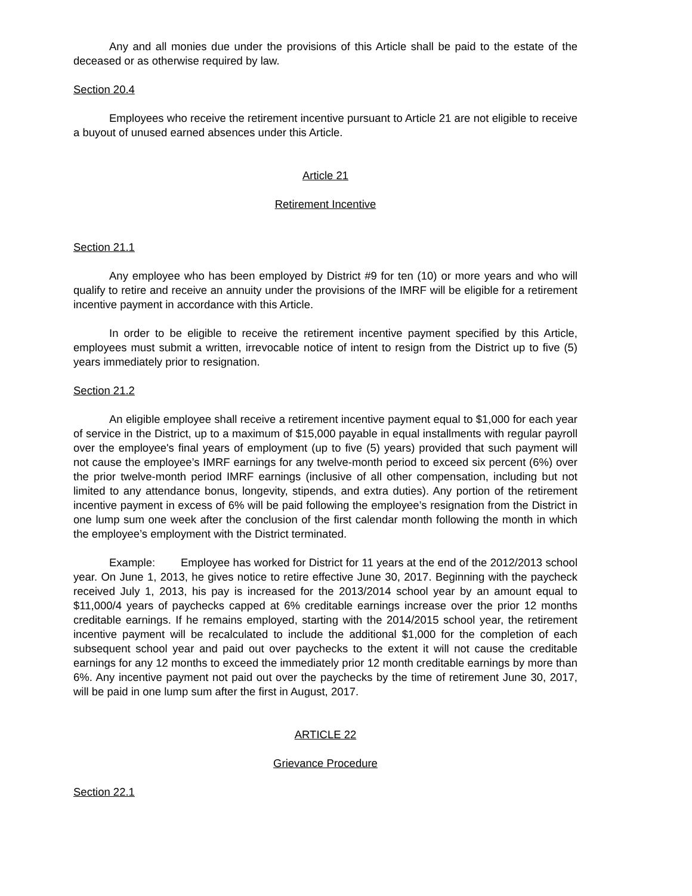Any and all monies due under the provisions of this Article shall be paid to the estate of the deceased or as otherwise required by law.
Section 20.4
Employees who receive the retirement incentive pursuant to Article 21 are not eligible to receive a buyout of unused earned absences under this Article.
Article 21
Retirement Incentive
Section 21.1
Any employee who has been employed by District #9 for ten (10) or more years and who will qualify to retire and receive an annuity under the provisions of the IMRF will be eligible for a retirement incentive payment in accordance with this Article.
In order to be eligible to receive the retirement incentive payment specified by this Article, employees must submit a written, irrevocable notice of intent to resign from the District up to five (5) years immediately prior to resignation.
Section 21.2
An eligible employee shall receive a retirement incentive payment equal to $1,000 for each year of service in the District, up to a maximum of $15,000 payable in equal installments with regular payroll over the employee's final years of employment (up to five (5) years) provided that such payment will not cause the employee’s IMRF earnings for any twelve-month period to exceed six percent (6%) over the prior twelve-month period IMRF earnings (inclusive of all other compensation, including but not limited to any attendance bonus, longevity, stipends, and extra duties). Any portion of the retirement incentive payment in excess of 6% will be paid following the employee’s resignation from the District in one lump sum one week after the conclusion of the first calendar month following the month in which the employee’s employment with the District terminated.
Example: Employee has worked for District for 11 years at the end of the 2012/2013 school year. On June 1, 2013, he gives notice to retire effective June 30, 2017. Beginning with the paycheck received July 1, 2013, his pay is increased for the 2013/2014 school year by an amount equal to $11,000/4 years of paychecks capped at 6% creditable earnings increase over the prior 12 months creditable earnings. If he remains employed, starting with the 2014/2015 school year, the retirement incentive payment will be recalculated to include the additional $1,000 for the completion of each subsequent school year and paid out over paychecks to the extent it will not cause the creditable earnings for any 12 months to exceed the immediately prior 12 month creditable earnings by more than 6%. Any incentive payment not paid out over the paychecks by the time of retirement June 30, 2017, will be paid in one lump sum after the first in August, 2017.
ARTICLE 22
Grievance Procedure
Section 22.1